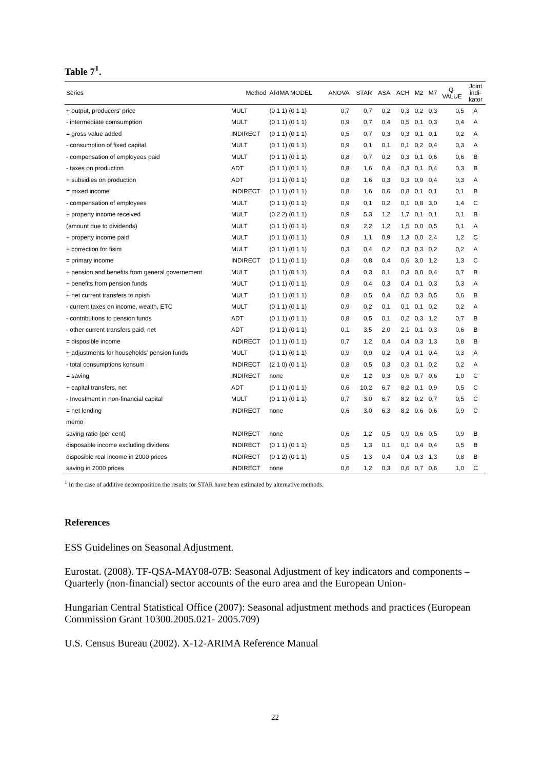Table 7<sup>1</sup>.
| Series | Method | ARIMA MODEL | ANOVA | STAR | ASA | ACH | M2 | M7 | Q- VALUE | Joint indi- kator |
| --- | --- | --- | --- | --- | --- | --- | --- | --- | --- | --- |
| + output, producers' price | MULT | (0 1 1) (0 1 1) | 0,7 | 0,7 | 0,2 | 0,3 | 0,2 | 0,3 | 0,5 | A |
| - intermediate comsumption | MULT | (0 1 1) (0 1 1) | 0,9 | 0,7 | 0,4 | 0,5 | 0,1 | 0,3 | 0,4 | A |
| = gross value added | INDIRECT | (0 1 1) (0 1 1) | 0,5 | 0,7 | 0,3 | 0,3 | 0,1 | 0,1 | 0,2 | A |
| - consumption of fixed capital | MULT | (0 1 1) (0 1 1) | 0,9 | 0,1 | 0,1 | 0,1 | 0,2 | 0,4 | 0,3 | A |
| - compensation of employees paid | MULT | (0 1 1) (0 1 1) | 0,8 | 0,7 | 0,2 | 0,3 | 0,1 | 0,6 | 0,6 | B |
| - taxes on production | ADT | (0 1 1) (0 1 1) | 0,8 | 1,6 | 0,4 | 0,3 | 0,1 | 0,4 | 0,3 | B |
| + subsidies on production | ADT | (0 1 1) (0 1 1) | 0,8 | 1,6 | 0,3 | 0,3 | 0,9 | 0,4 | 0,3 | A |
| = mixed income | INDIRECT | (0 1 1) (0 1 1) | 0,8 | 1,6 | 0,6 | 0,8 | 0,1 | 0,1 | 0,1 | B |
| - compensation of employees | MULT | (0 1 1) (0 1 1) | 0,9 | 0,1 | 0,2 | 0,1 | 0,8 | 3,0 | 1,4 | C |
| + property income received | MULT | (0 2 2) (0 1 1) | 0,9 | 5,3 | 1,2 | 1,7 | 0,1 | 0,1 | 0,1 | B |
| (amount due to dividends) | MULT | (0 1 1) (0 1 1) | 0,9 | 2,2 | 1,2 | 1,5 | 0,0 | 0,5 | 0,1 | A |
| + property income paid | MULT | (0 1 1) (0 1 1) | 0,9 | 1,1 | 0,9 | 1,3 | 0,0 | 2,4 | 1,2 | C |
| + correction for fisim | MULT | (0 1 1) (0 1 1) | 0,3 | 0,4 | 0,2 | 0,3 | 0,3 | 0,2 | 0,2 | A |
| = primary income | INDIRECT | (0 1 1) (0 1 1) | 0,8 | 0,8 | 0,4 | 0,6 | 3,0 | 1,2 | 1,3 | C |
| + pension and benefits from general governement | MULT | (0 1 1) (0 1 1) | 0,4 | 0,3 | 0,1 | 0,3 | 0,8 | 0,4 | 0,7 | B |
| + benefits from pension funds | MULT | (0 1 1) (0 1 1) | 0,9 | 0,4 | 0,3 | 0,4 | 0,1 | 0,3 | 0,3 | A |
| + net current transfers to npish | MULT | (0 1 1) (0 1 1) | 0,8 | 0,5 | 0,4 | 0,5 | 0,3 | 0,5 | 0,6 | B |
| - current taxes on income, wealth, ETC | MULT | (0 1 1) (0 1 1) | 0,9 | 0,2 | 0,1 | 0,1 | 0,1 | 0,2 | 0,2 | A |
| - contributions to pension funds | ADT | (0 1 1) (0 1 1) | 0,8 | 0,5 | 0,1 | 0,2 | 0,3 | 1,2 | 0,7 | B |
| - other current transfers paid, net | ADT | (0 1 1) (0 1 1) | 0,1 | 3,5 | 2,0 | 2,1 | 0,1 | 0,3 | 0,6 | B |
| = disposible income | INDIRECT | (0 1 1) (0 1 1) | 0,7 | 1,2 | 0,4 | 0,4 | 0,3 | 1,3 | 0,8 | B |
| + adjustments for households' pension funds | MULT | (0 1 1) (0 1 1) | 0,9 | 0,9 | 0,2 | 0,4 | 0,1 | 0,4 | 0,3 | A |
| - total consumptions konsum | INDIRECT | (2 1 0) (0 1 1) | 0,8 | 0,5 | 0,3 | 0,3 | 0,1 | 0,2 | 0,2 | A |
| = saving | INDIRECT | none | 0,6 | 1,2 | 0,3 | 0,6 | 0,7 | 0,6 | 1,0 | C |
| + capital transfers, net | ADT | (0 1 1) (0 1 1) | 0,6 | 10,2 | 6,7 | 8,2 | 0,1 | 0,9 | 0,5 | C |
| - Investment in non-financial capital | MULT | (0 1 1) (0 1 1) | 0,7 | 3,0 | 6,7 | 8,2 | 0,2 | 0,7 | 0,5 | C |
| = net lending | INDIRECT | none | 0,6 | 3,0 | 6,3 | 8,2 | 0,6 | 0,6 | 0,9 | C |
| memo | | | | | | | | | | |
| saving ratio (per cent) | INDIRECT | none | 0,6 | 1,2 | 0,5 | 0,9 | 0,6 | 0,5 | 0,9 | B |
| disposable income excluding dividens | INDIRECT | (0 1 1) (0 1 1) | 0,5 | 1,3 | 0,1 | 0,1 | 0,4 | 0,4 | 0,5 | B |
| disposible real income in 2000 prices | INDIRECT | (0 1 2) (0 1 1) | 0,5 | 1,3 | 0,4 | 0,4 | 0,3 | 1,3 | 0,8 | B |
| saving in 2000 prices | INDIRECT | none | 0,6 | 1,2 | 0,3 | 0,6 | 0,7 | 0,6 | 1,0 | C |
<sup>1</sup> In the case of additive decomposition the results for STAR have been estimated by alternative methods.
References
ESS Guidelines on Seasonal Adjustment.
Eurostat. (2008). TF-QSA-MAY08-07B: Seasonal Adjustment of key indicators and components – Quarterly (non-financial) sector accounts of the euro area and the European Union-
Hungarian Central Statistical Office (2007): Seasonal adjustment methods and practices (European Commission Grant 10300.2005.021- 2005.709)
U.S. Census Bureau (2002). X-12-ARIMA Reference Manual
22